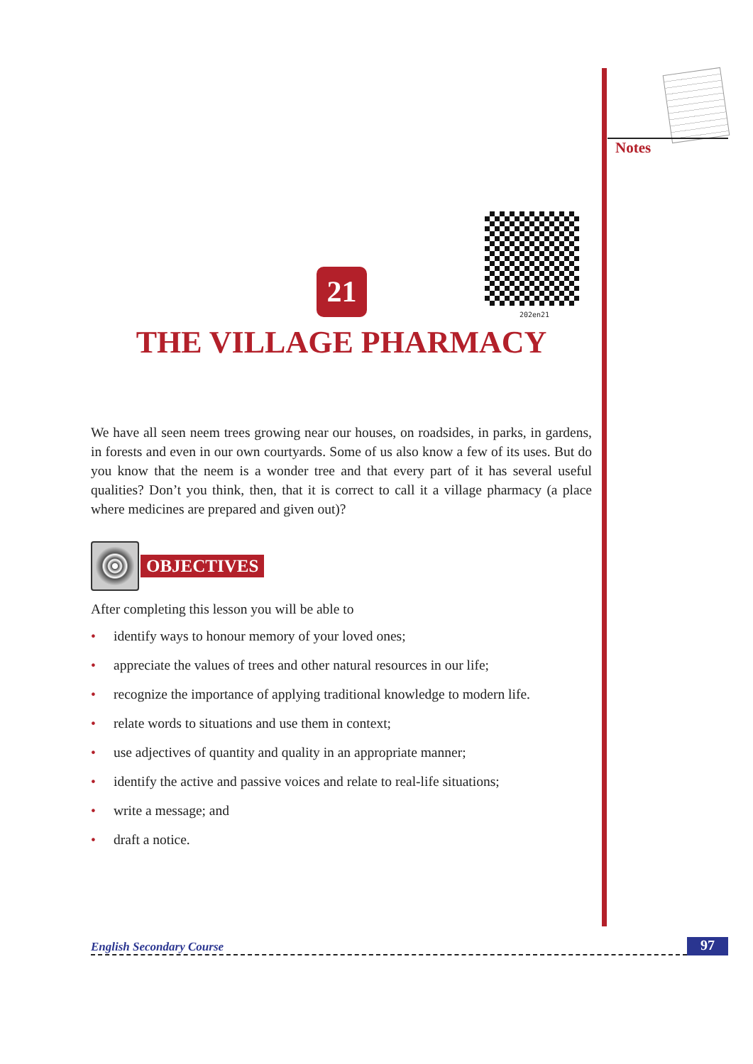Notes
202en21
21
THE VILLAGE PHARMACY
We have all seen neem trees growing near our houses, on roadsides, in parks, in gardens, in forests and even in our own courtyards. Some of us also know a few of its uses. But do you know that the neem is a wonder tree and that every part of it has several useful qualities? Don’t you think, then, that it is correct to call it a village pharmacy (a place where medicines are prepared and given out)?
OBJECTIVES
After completing this lesson you will be able to
• identify ways to honour memory of your loved ones;
• appreciate the values of trees and other natural resources in our life;
• recognize the importance of applying traditional knowledge to modern life.
• relate words to situations and use them in context;
• use adjectives of quantity and quality in an appropriate manner;
• identify the active and passive voices and relate to real-life situations;
• write a message; and
• draft a notice.
English Secondary Course 97